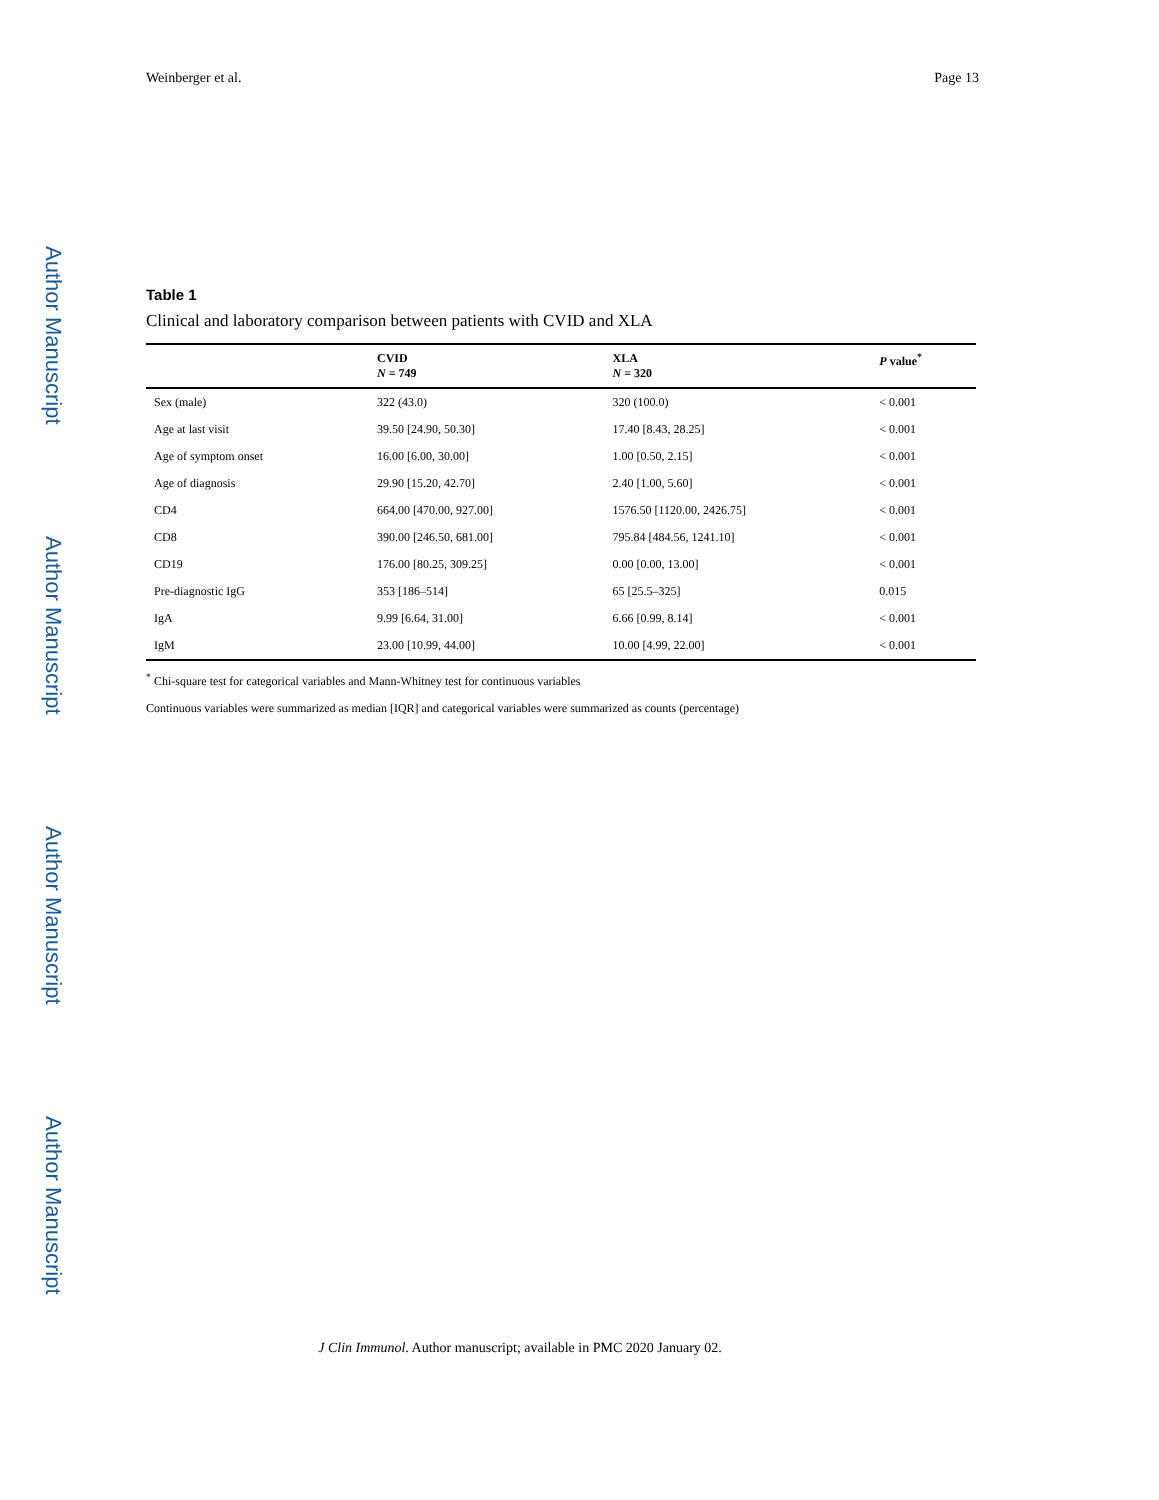Author Manuscript
Author Manuscript
Author Manuscript
Author Manuscript
Weinberger et al. Page 13
Table 1
Clinical and laboratory comparison between patients with CVID and XLA
| | CVID N = 749 | XLA N = 320 | P value<sup>*</sup> |
| --- | --- | --- | --- |
| Sex (male) | 322 (43.0) | 320 (100.0) | < 0.001 |
| Age at last visit | 39.50 [24.90, 50.30] | 17.40 [8.43, 28.25] | < 0.001 |
| Age of symptom onset | 16.00 [6.00, 30.00] | 1.00 [0.50, 2.15] | < 0.001 |
| Age of diagnosis | 29.90 [15.20, 42.70] | 2.40 [1.00, 5.60] | < 0.001 |
| CD4 | 664.00 [470.00, 927.00] | 1576.50 [1120.00, 2426.75] | < 0.001 |
| CD8 | 390.00 [246.50, 681.00] | 795.84 [484.56, 1241.10] | < 0.001 |
| CD19 | 176.00 [80.25, 309.25] | 0.00 [0.00, 13.00] | < 0.001 |
| Pre-diagnostic IgG | 353 [186–514] | 65 [25.5–325] | 0.015 |
| IgA | 9.99 [6.64, 31.00] | 6.66 [0.99, 8.14] | < 0.001 |
| IgM | 23.00 [10.99, 44.00] | 10.00 [4.99, 22.00] | < 0.001 |
<sup>*</sup> Chi-square test for categorical variables and Mann-Whitney test for continuous variables
Continuous variables were summarized as median [IQR] and categorical variables were summarized as counts (percentage)
J Clin Immunol. Author manuscript; available in PMC 2020 January 02.